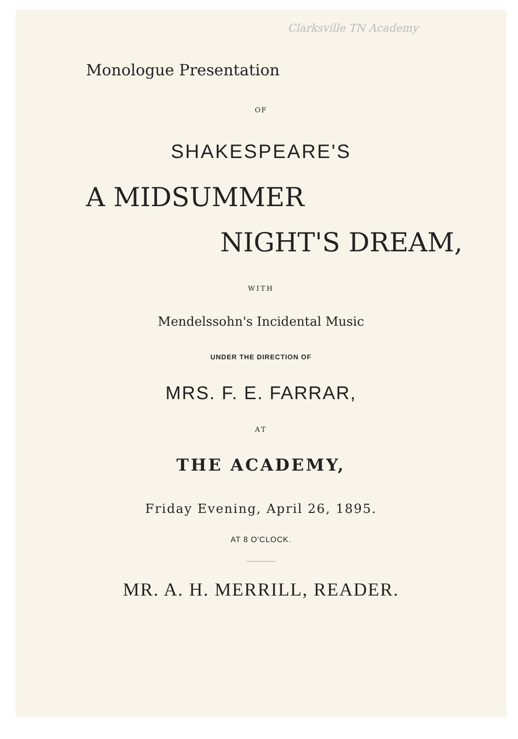Clarksville TN Academy
Monologue Presentation
OF
SHAKESPEARE'S
A MIDSUMMER
NIGHT'S DREAM,
WITH
Mendelssohn's Incidental Music
UNDER THE DIRECTION OF
MRS. F. E. FARRAR,
AT
THE ACADEMY,
Friday Evening, April 26, 1895.
AT 8 O'CLOCK.
MR. A. H. MERRILL, READER.